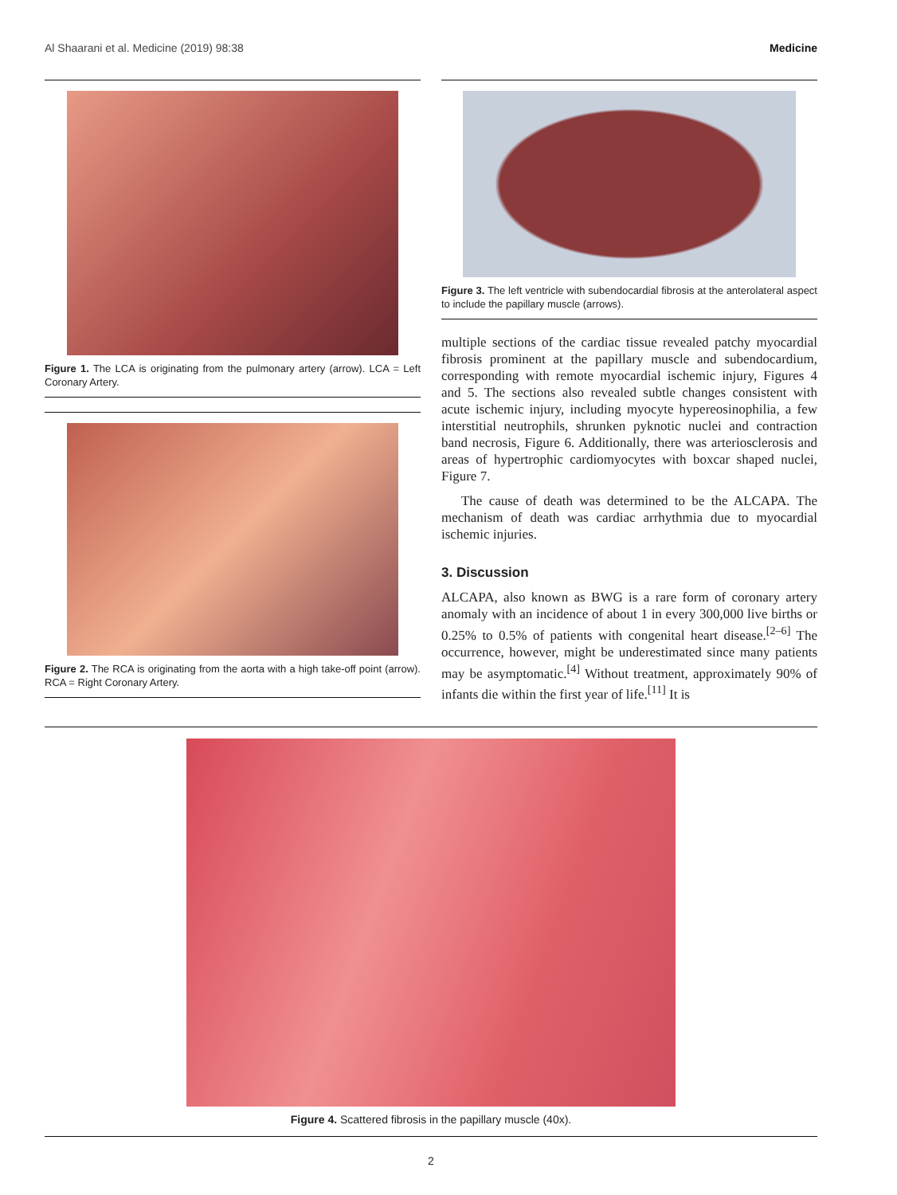Al Shaarani et al. Medicine (2019) 98:38 Medicine
Figure 1. The LCA is originating from the pulmonary artery (arrow). LCA = Left Coronary Artery.
Figure 2. The RCA is originating from the aorta with a high take-off point (arrow). RCA = Right Coronary Artery.
Figure 3. The left ventricle with subendocardial fibrosis at the anterolateral aspect to include the papillary muscle (arrows).
multiple sections of the cardiac tissue revealed patchy myocardial fibrosis prominent at the papillary muscle and subendocardium, corresponding with remote myocardial ischemic injury, Figures 4 and 5. The sections also revealed subtle changes consistent with acute ischemic injury, including myocyte hypereosinophilia, a few interstitial neutrophils, shrunken pyknotic nuclei and contraction band necrosis, Figure 6. Additionally, there was arteriosclerosis and areas of hypertrophic cardiomyocytes with boxcar shaped nuclei, Figure 7.
The cause of death was determined to be the ALCAPA. The mechanism of death was cardiac arrhythmia due to myocardial ischemic injuries.
3. Discussion
ALCAPA, also known as BWG is a rare form of coronary artery anomaly with an incidence of about 1 in every 300,000 live births or 0.25% to 0.5% of patients with congenital heart disease.<sup>[2–6]</sup> The occurrence, however, might be underestimated since many patients may be asymptomatic.<sup>[4]</sup> Without treatment, approximately 90% of infants die within the first year of life.<sup>[11]</sup> It is
Figure 4. Scattered fibrosis in the papillary muscle (40x).
2